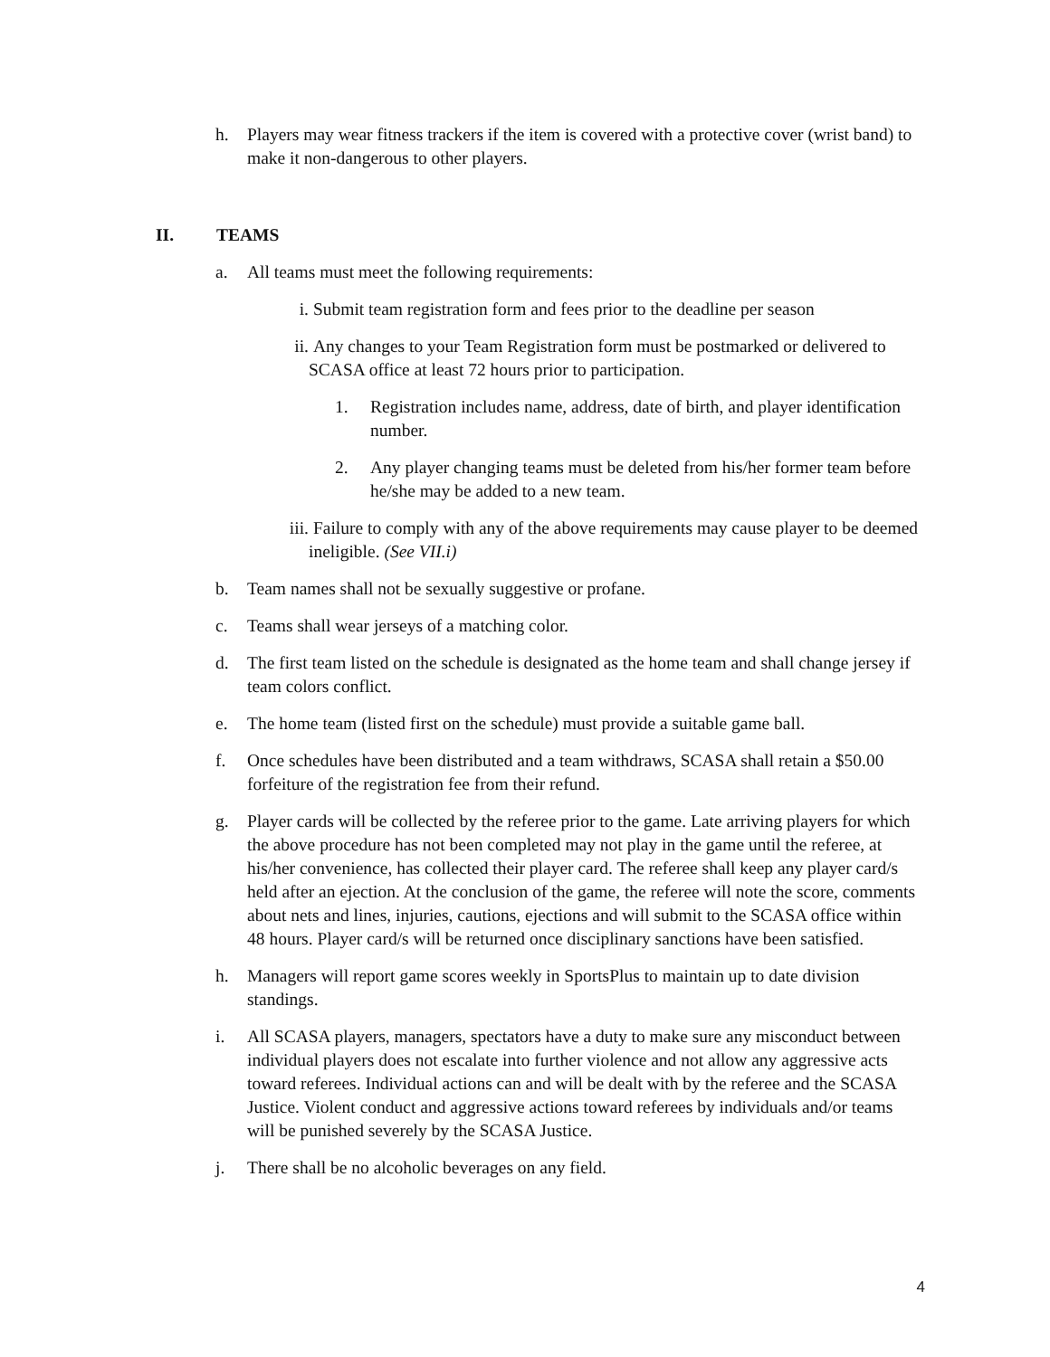h. Players may wear fitness trackers if the item is covered with a protective cover (wrist band) to make it non-dangerous to other players.
II. TEAMS
a. All teams must meet the following requirements:
i. Submit team registration form and fees prior to the deadline per season
ii. Any changes to your Team Registration form must be postmarked or delivered to SCASA office at least 72 hours prior to participation.
1. Registration includes name, address, date of birth, and player identification number.
2. Any player changing teams must be deleted from his/her former team before he/she may be added to a new team.
iii.
Failure to comply with any of the above requirements may cause player to be deemed ineligible. (See VII.i)
b. Team names shall not be sexually suggestive or profane.
c. Teams shall wear jerseys of a matching color.
d. The first team listed on the schedule is designated as the home team and shall change jersey if team colors conflict.
e. The home team (listed first on the schedule) must provide a suitable game ball.
f. Once schedules have been distributed and a team withdraws, SCASA shall retain a $50.00 forfeiture of the registration fee from their refund.
g. Player cards will be collected by the referee prior to the game. Late arriving players for which the above procedure has not been completed may not play in the game until the referee, at his/her convenience, has collected their player card. The referee shall keep any player card/s held after an ejection. At the conclusion of the game, the referee will note the score, comments about nets and lines, injuries, cautions, ejections and will submit to the SCASA office within 48 hours. Player card/s will be returned once disciplinary sanctions have been satisfied.
h. Managers will report game scores weekly in SportsPlus to maintain up to date division standings.
i. All SCASA players, managers, spectators have a duty to make sure any misconduct between individual players does not escalate into further violence and not allow any aggressive acts toward referees. Individual actions can and will be dealt with by the referee and the SCASA Justice. Violent conduct and aggressive actions toward referees by individuals and/or teams will be punished severely by the SCASA Justice.
j. There shall be no alcoholic beverages on any field.
4